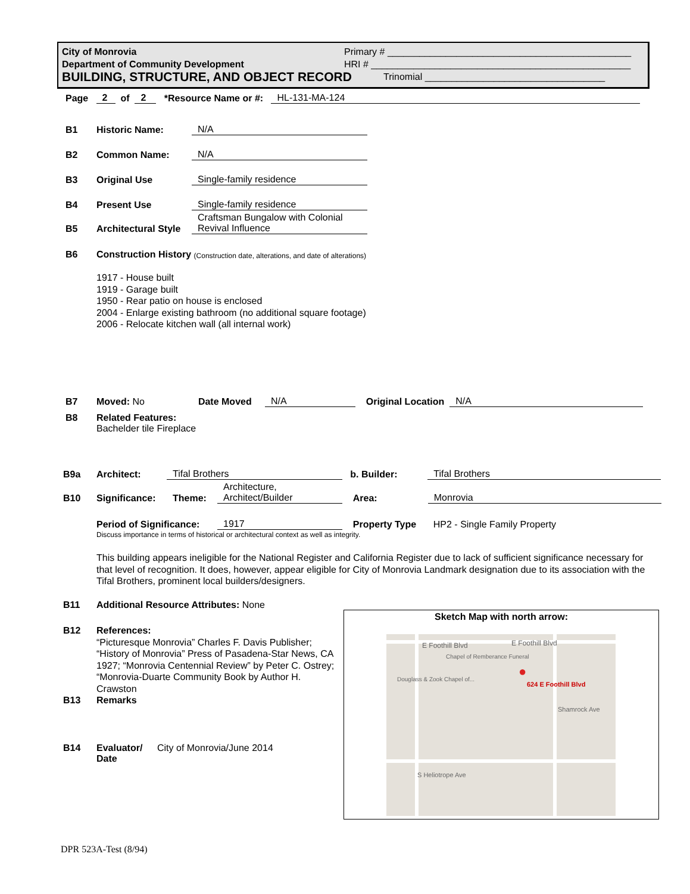City of Monrovia
Department of Community Development
BUILDING, STRUCTURE, AND OBJECT RECORD
Primary # ______________________________________________
HRI # _________________________________________________
Trinomial __________________________________
Page 2 of 2 *Resource Name or #: HL-131-MA-124
B1 Historic Name: N/A
B2 Common Name: N/A
B3 Original Use Single-family residence
B4 Present Use Single-family residence
B5 Architectural Style Craftsman Bungalow with Colonial
Revival Influence
B6 Construction History (Construction date, alterations, and date of alterations)
1917 - House built
1919 - Garage built
1950 - Rear patio on house is enclosed
2004 - Enlarge existing bathroom (no additional square footage)
2006 - Relocate kitchen wall (all internal work)
B7 Moved: No Date Moved N/A Original Location N/A
B8 Related Features:
Bachelder tile Fireplace
B9a Architect: Tifal Brothers b. Builder: Tifal Brothers
B10 Significance: Theme: Architecture,
Architect/Builder Area: Monrovia
Period of Significance: 1917 Property Type HP2 - Single Family Property
Discuss importance in terms of historical or architectural context as well as integrity.
This building appears ineligible for the National Register and California Register due to lack of sufficient significance necessary for that level of recognition. It does, however, appear eligible for City of Monrovia Landmark designation due to its association with the Tifal Brothers, prominent local builders/designers.
B11 Additional Resource Attributes: None
B12 References:
“Picturesque Monrovia” Charles F. Davis Publisher; “History of Monrovia” Press of Pasadena-Star News, CA 1927; “Monrovia Centennial Review” by Peter C. Ostrey; “Monrovia-Duarte Community Book by Author H. Crawston
B13 Remarks
B14 Evaluator/
Date City of Monrovia/June 2014
Sketch Map with north arrow:
E Foothill Blvd E Foothill Blvd
Chapel of Remberance Funeral
Douglass & Zook Chapel of...
624 E Foothill Blvd
●
Shamrock Ave
S Heliotrope Ave
DPR 523A-Test (8/94)